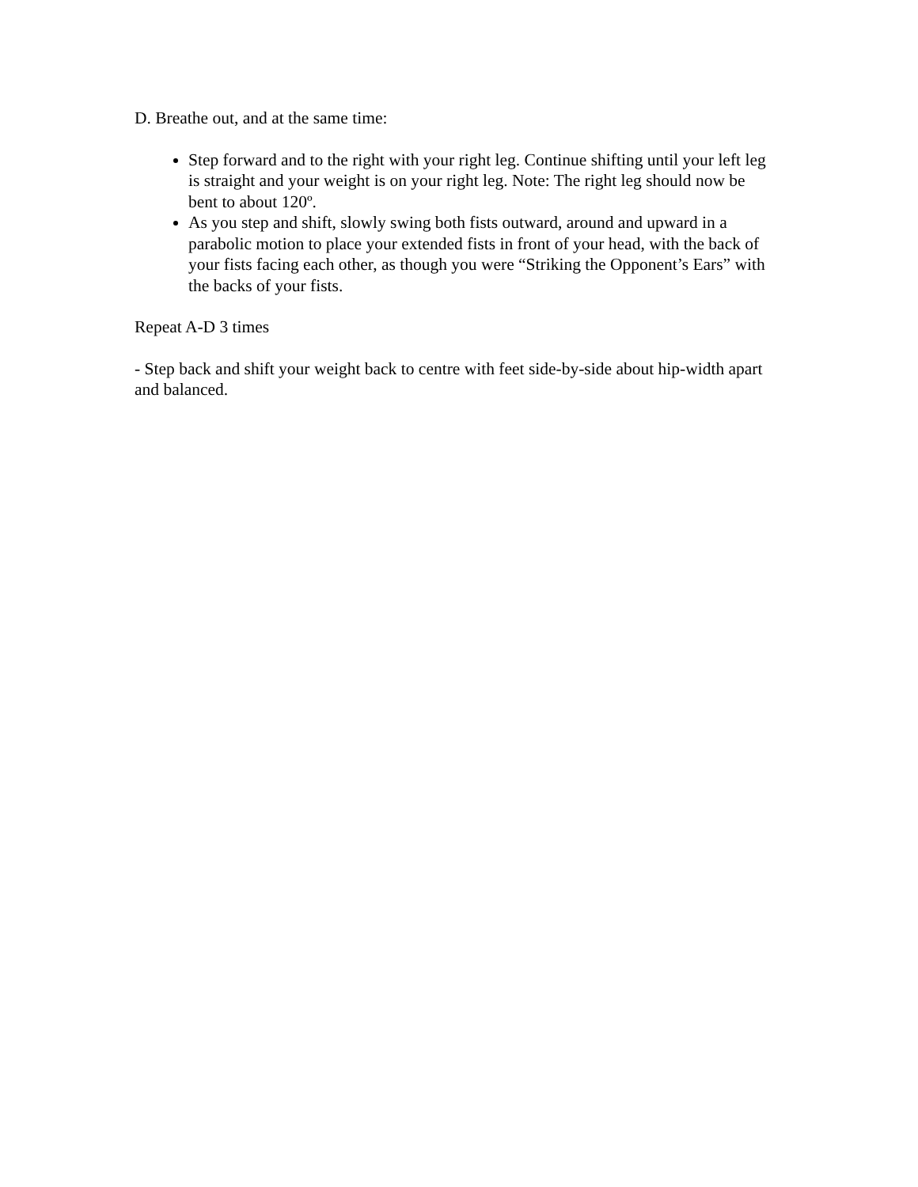D. Breathe out, and at the same time:
Step forward and to the right with your right leg. Continue shifting until your left leg is straight and your weight is on your right leg. Note: The right leg should now be bent to about 120º.
As you step and shift, slowly swing both fists outward, around and upward in a parabolic motion to place your extended fists in front of your head, with the back of your fists facing each other, as though you were “Striking the Opponent’s Ears” with the backs of your fists.
Repeat A-D 3 times
- Step back and shift your weight back to centre with feet side-by-side about hip-width apart and balanced.